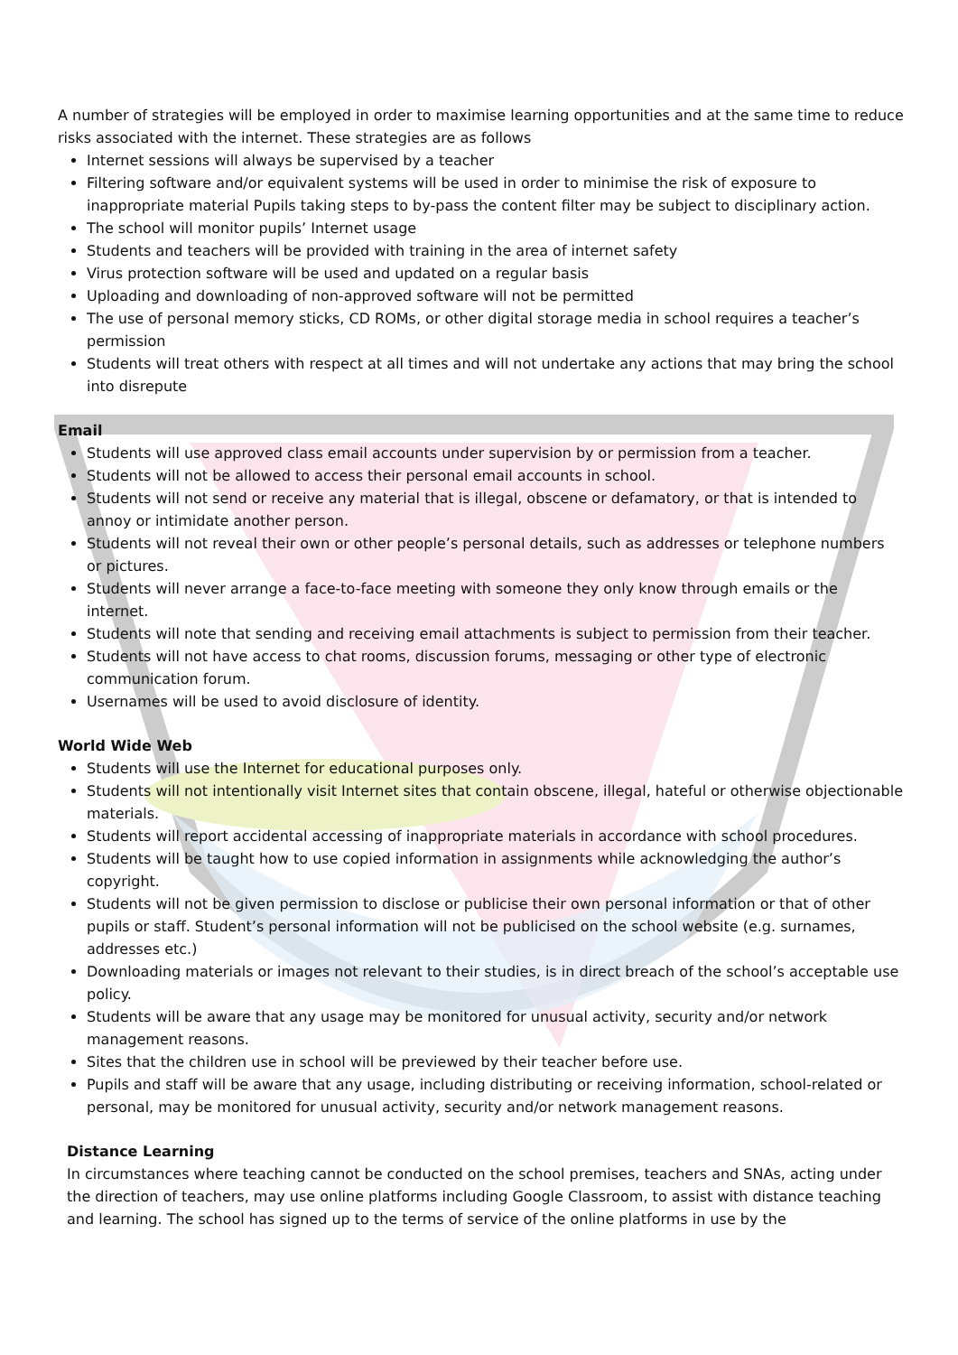A number of strategies will be employed in order to maximise learning opportunities and at the same time to reduce risks associated with the internet. These strategies are as follows
Internet sessions will always be supervised by a teacher
Filtering software and/or equivalent systems will be used in order to minimise the risk of exposure to inappropriate material Pupils taking steps to by-pass the content filter may be subject to disciplinary action.
The school will monitor pupils’ Internet usage
Students and teachers will be provided with training in the area of internet safety
Virus protection software will be used and updated on a regular basis
Uploading and downloading of non-approved software will not be permitted
The use of personal memory sticks, CD ROMs, or other digital storage media in school requires a teacher’s permission
Students will treat others with respect at all times and will not undertake any actions that may bring the school into disrepute
Email
Students will use approved class email accounts under supervision by or permission from a teacher.
Students will not be allowed to access their personal email accounts in school.
Students will not send or receive any material that is illegal, obscene or defamatory, or that is intended to annoy or intimidate another person.
Students will not reveal their own or other people’s personal details, such as addresses or telephone numbers or pictures.
Students will never arrange a face-to-face meeting with someone they only know through emails or the internet.
Students will note that sending and receiving email attachments is subject to permission from their teacher.
Students will not have access to chat rooms, discussion forums, messaging or other type of electronic communication forum.
Usernames will be used to avoid disclosure of identity.
World Wide Web
Students will use the Internet for educational purposes only.
Students will not intentionally visit Internet sites that contain obscene, illegal, hateful or otherwise objectionable materials.
Students will report accidental accessing of inappropriate materials in accordance with school procedures.
Students will be taught how to use copied information in assignments while acknowledging the author’s copyright.
Students will not be given permission to disclose or publicise their own personal information or that of other pupils or staff. Student’s personal information will not be publicised on the school website (e.g. surnames, addresses etc.)
Downloading materials or images not relevant to their studies, is in direct breach of the school’s acceptable use policy.
Students will be aware that any usage may be monitored for unusual activity, security and/or network management reasons.
Sites that the children use in school will be previewed by their teacher before use.
Pupils and staff will be aware that any usage, including distributing or receiving information, school-related or personal, may be monitored for unusual activity, security and/or network management reasons.
Distance Learning
In circumstances where teaching cannot be conducted on the school premises, teachers and SNAs, acting under the direction of teachers, may use online platforms including Google Classroom, to assist with distance teaching and learning. The school has signed up to the terms of service of the online platforms in use by the